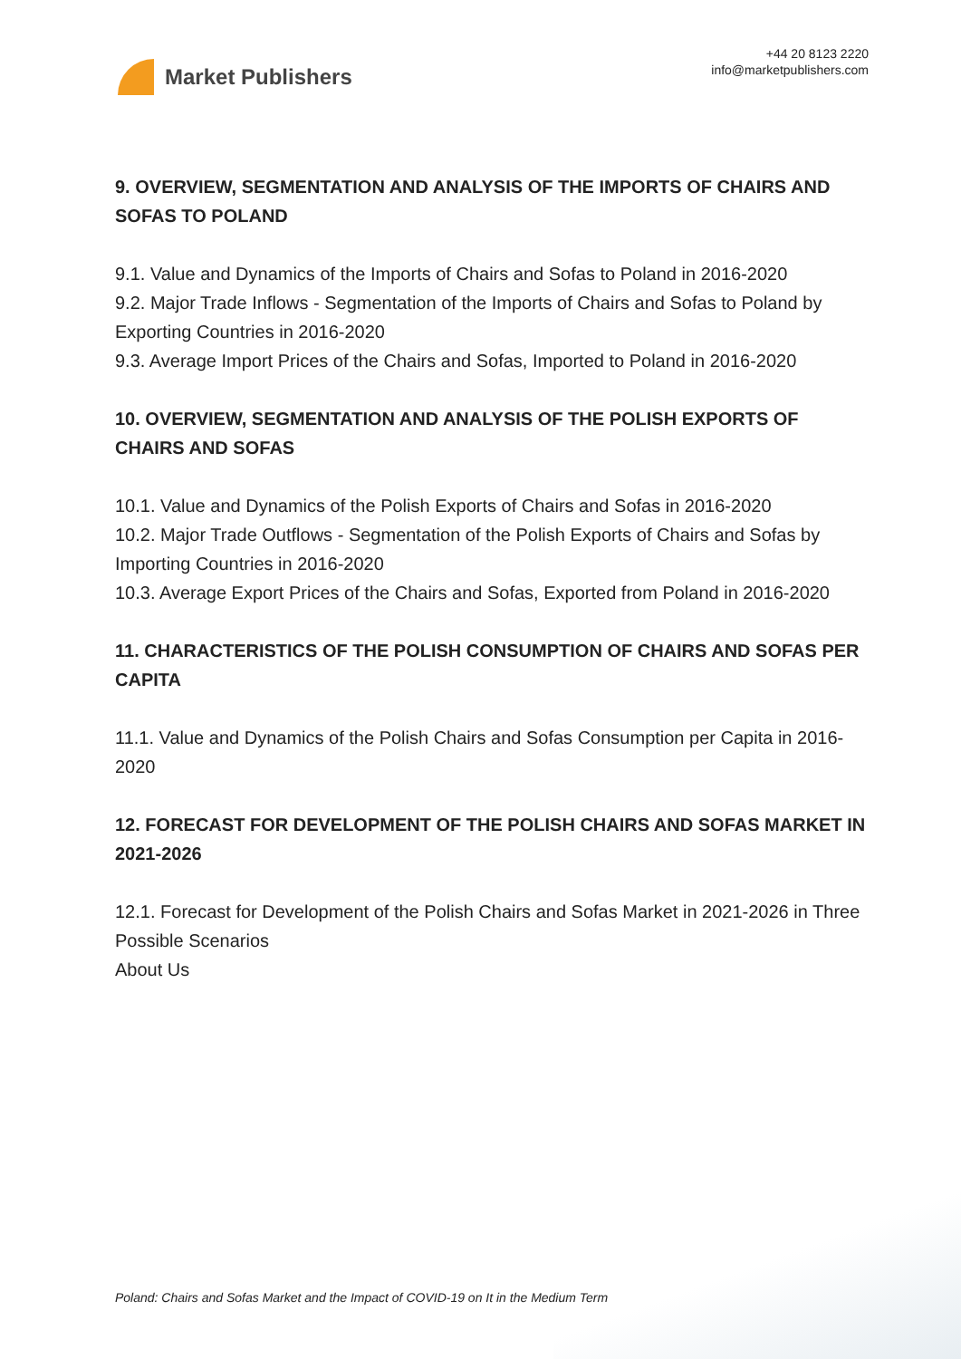Market Publishers
+44 20 8123 2220
info@marketpublishers.com
9. OVERVIEW, SEGMENTATION AND ANALYSIS OF THE IMPORTS OF CHAIRS AND SOFAS TO POLAND
9.1. Value and Dynamics of the Imports of Chairs and Sofas to Poland in 2016-2020
9.2. Major Trade Inflows - Segmentation of the Imports of Chairs and Sofas to Poland by Exporting Countries in 2016-2020
9.3. Average Import Prices of the Chairs and Sofas, Imported to Poland in 2016-2020
10. OVERVIEW, SEGMENTATION AND ANALYSIS OF THE POLISH EXPORTS OF CHAIRS AND SOFAS
10.1. Value and Dynamics of the Polish Exports of Chairs and Sofas in 2016-2020
10.2. Major Trade Outflows - Segmentation of the Polish Exports of Chairs and Sofas by Importing Countries in 2016-2020
10.3. Average Export Prices of the Chairs and Sofas, Exported from Poland in 2016-2020
11. CHARACTERISTICS OF THE POLISH CONSUMPTION OF CHAIRS AND SOFAS PER CAPITA
11.1. Value and Dynamics of the Polish Chairs and Sofas Consumption per Capita in 2016-2020
12. FORECAST FOR DEVELOPMENT OF THE POLISH CHAIRS AND SOFAS MARKET IN 2021-2026
12.1. Forecast for Development of the Polish Chairs and Sofas Market in 2021-2026 in Three Possible Scenarios
About Us
Poland: Chairs and Sofas Market and the Impact of COVID-19 on It in the Medium Term